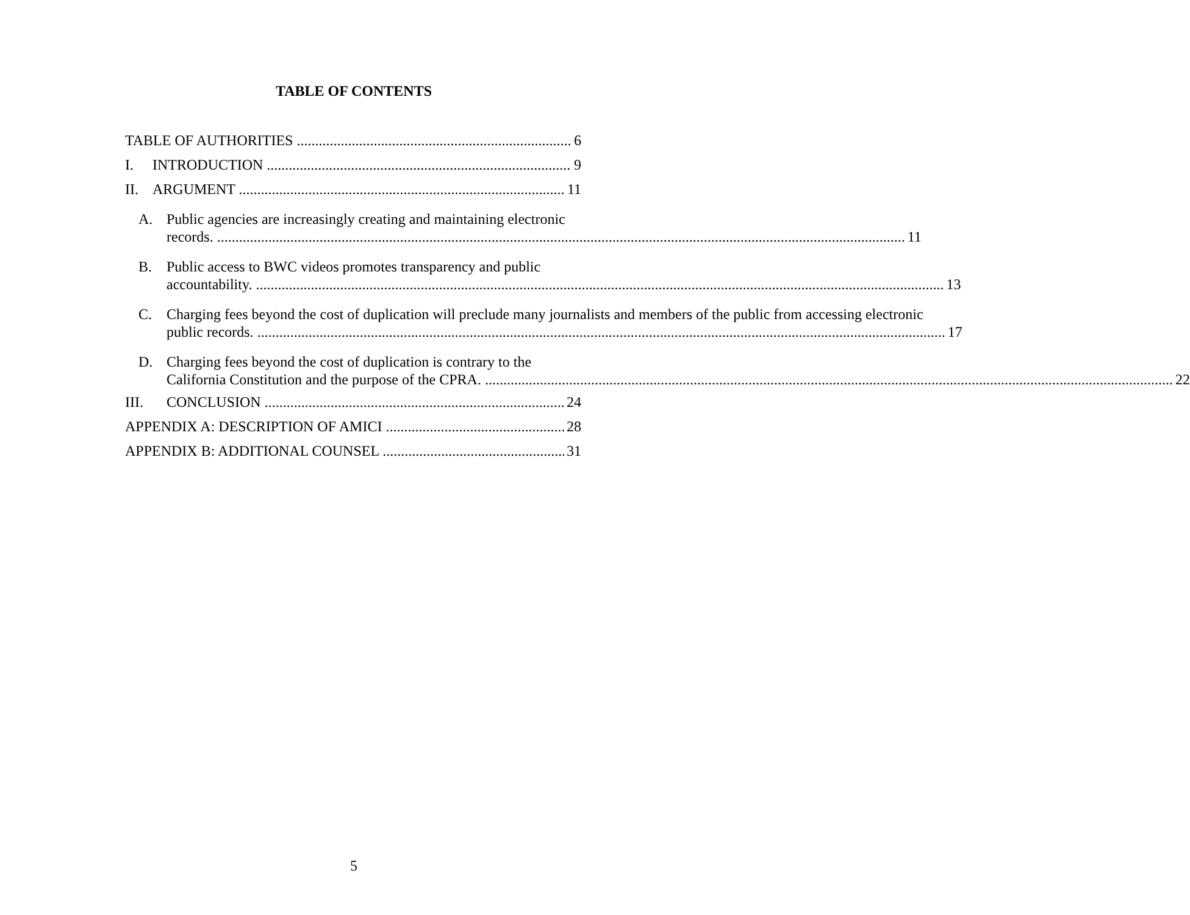TABLE OF CONTENTS
TABLE OF AUTHORITIES 6
I. INTRODUCTION 9
II. ARGUMENT 11
A. Public agencies are increasingly creating and maintaining electronic
records. 11
B. Public access to BWC videos promotes transparency and public
accountability. 13
C. Charging fees beyond the cost of duplication will preclude many journalists and members of the public from accessing electronic
public records. 17
D. Charging fees beyond the cost of duplication is contrary to the
California Constitution and the purpose of the CPRA. 22
III. CONCLUSION 24
APPENDIX A: DESCRIPTION OF AMICI 28
APPENDIX B: ADDITIONAL COUNSEL 31
5